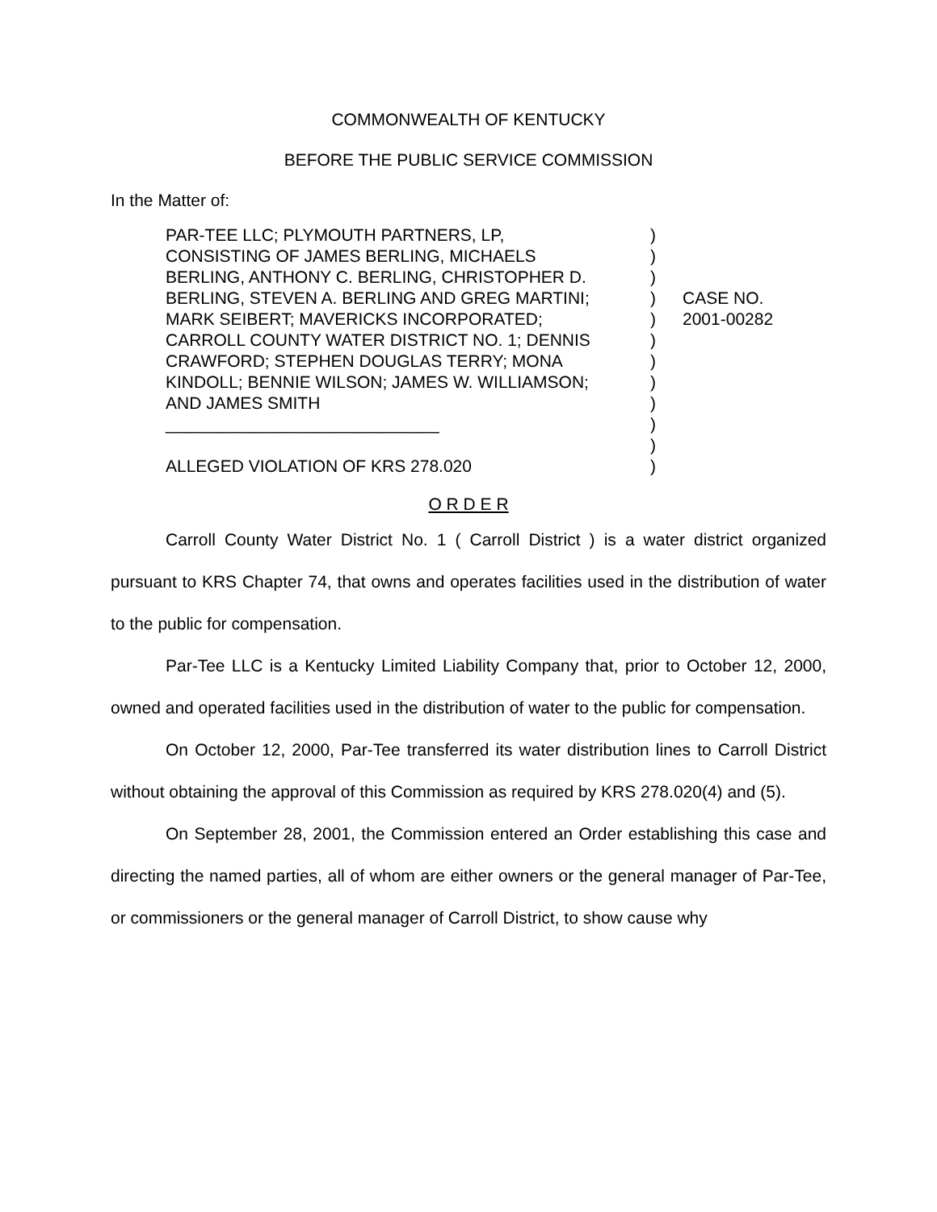COMMONWEALTH OF KENTUCKY
BEFORE THE PUBLIC SERVICE COMMISSION
In the Matter of:
PAR-TEE LLC; PLYMOUTH PARTNERS, LP,
CONSISTING OF JAMES BERLING, MICHAELS
BERLING, ANTHONY C. BERLING, CHRISTOPHER D.
BERLING, STEVEN A. BERLING AND GREG MARTINI;
MARK SEIBERT; MAVERICKS INCORPORATED;
CARROLL COUNTY WATER DISTRICT NO. 1; DENNIS
CRAWFORD; STEPHEN DOUGLAS TERRY; MONA
KINDOLL; BENNIE WILSON; JAMES W. WILLIAMSON;
AND JAMES SMITH
_____________________________
ALLEGED VIOLATION OF KRS 278.020
)
)
)
)
)
)
)
)
)
)
)
)
CASE NO.
2001-00282
O R D E R
Carroll County Water District No. 1 ( Carroll District ) is a water district organized pursuant to KRS Chapter 74, that owns and operates facilities used in the distribution of water to the public for compensation.
Par-Tee LLC is a Kentucky Limited Liability Company that, prior to October 12, 2000, owned and operated facilities used in the distribution of water to the public for compensation.
On October 12, 2000, Par-Tee transferred its water distribution lines to Carroll District without obtaining the approval of this Commission as required by KRS 278.020(4) and (5).
On September 28, 2001, the Commission entered an Order establishing this case and directing the named parties, all of whom are either owners or the general manager of Par-Tee, or commissioners or the general manager of Carroll District, to show cause why